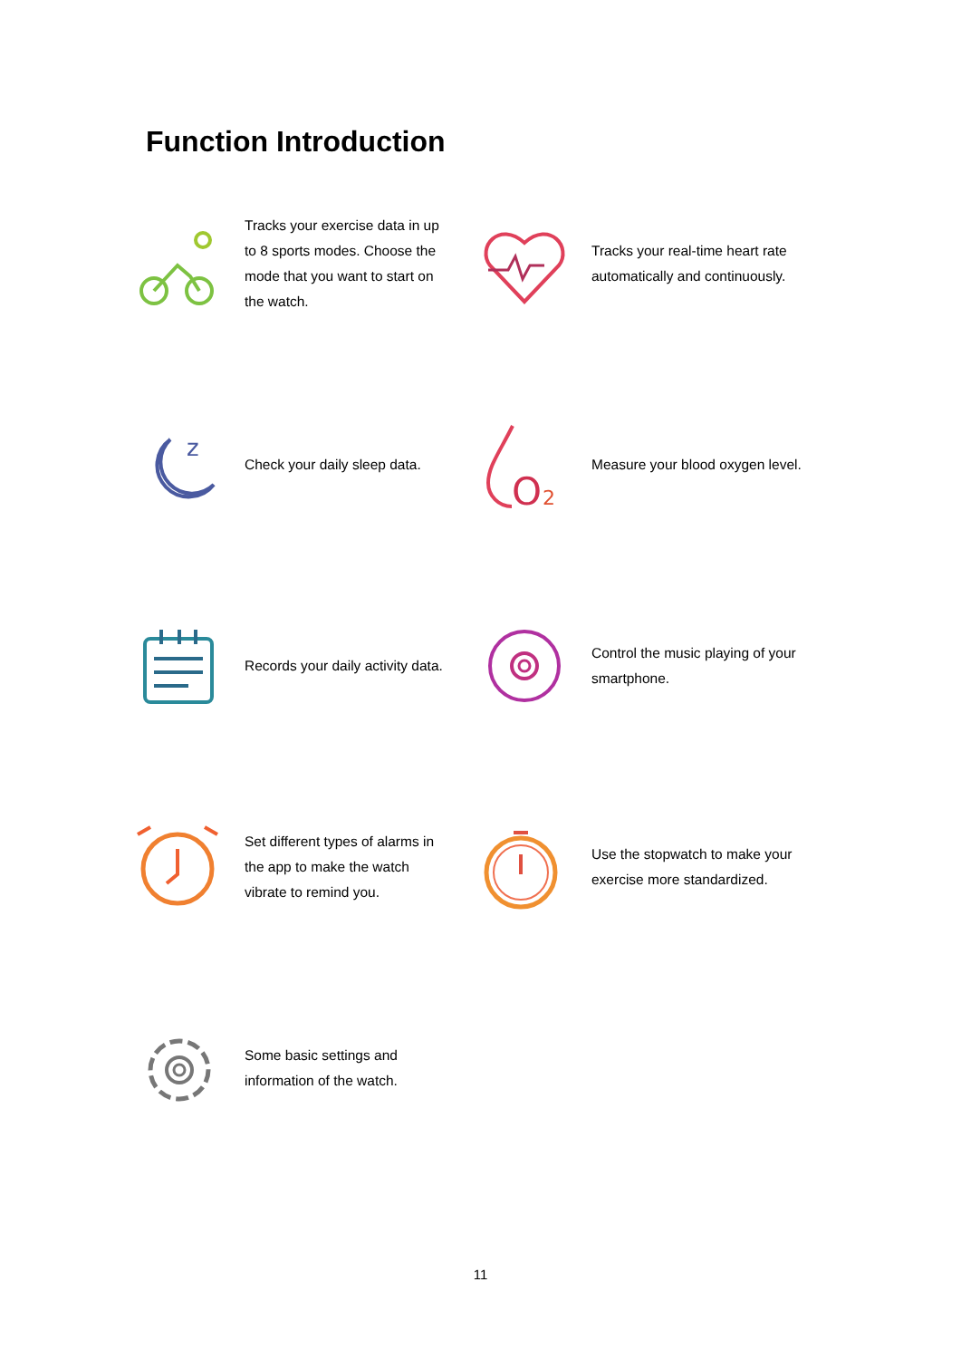Function Introduction
Tracks your exercise data in up to 8 sports modes. Choose the mode that you want to start on the watch.
Tracks your real-time heart rate automatically and continuously.
z
Check your daily sleep data.
O
2
Measure your blood oxygen level.
Records your daily activity data.
Control the music playing of your smartphone.
Set different types of alarms in the app to make the watch vibrate to remind you.
Use the stopwatch to make your exercise more standardized.
Some basic settings and information of the watch.
11